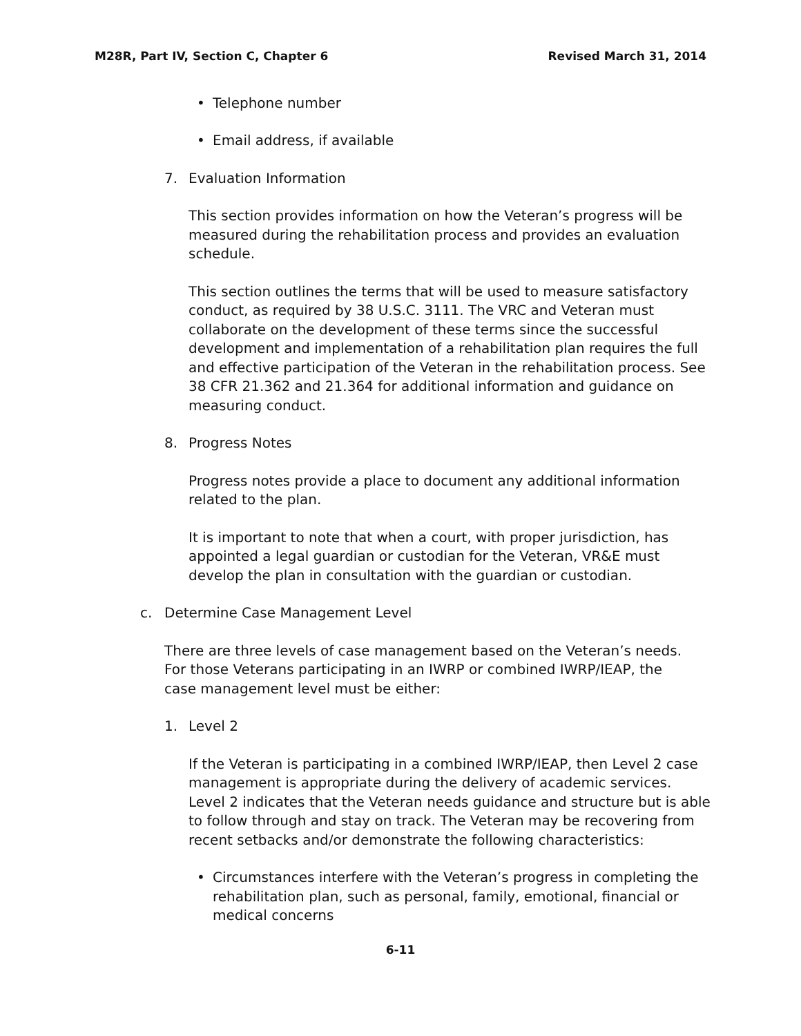M28R, Part IV, Section C, Chapter 6 Revised March 31, 2014
• Telephone number
• Email address, if available
7. Evaluation Information
This section provides information on how the Veteran’s progress will be measured during the rehabilitation process and provides an evaluation schedule.
This section outlines the terms that will be used to measure satisfactory conduct, as required by 38 U.S.C. 3111. The VRC and Veteran must collaborate on the development of these terms since the successful development and implementation of a rehabilitation plan requires the full and effective participation of the Veteran in the rehabilitation process. See 38 CFR 21.362 and 21.364 for additional information and guidance on measuring conduct.
8. Progress Notes
Progress notes provide a place to document any additional information related to the plan.
It is important to note that when a court, with proper jurisdiction, has appointed a legal guardian or custodian for the Veteran, VR&E must develop the plan in consultation with the guardian or custodian.
c. Determine Case Management Level
There are three levels of case management based on the Veteran’s needs. For those Veterans participating in an IWRP or combined IWRP/IEAP, the case management level must be either:
1. Level 2
If the Veteran is participating in a combined IWRP/IEAP, then Level 2 case management is appropriate during the delivery of academic services. Level 2 indicates that the Veteran needs guidance and structure but is able to follow through and stay on track. The Veteran may be recovering from recent setbacks and/or demonstrate the following characteristics:
• Circumstances interfere with the Veteran’s progress in completing the rehabilitation plan, such as personal, family, emotional, financial or medical concerns
6-11